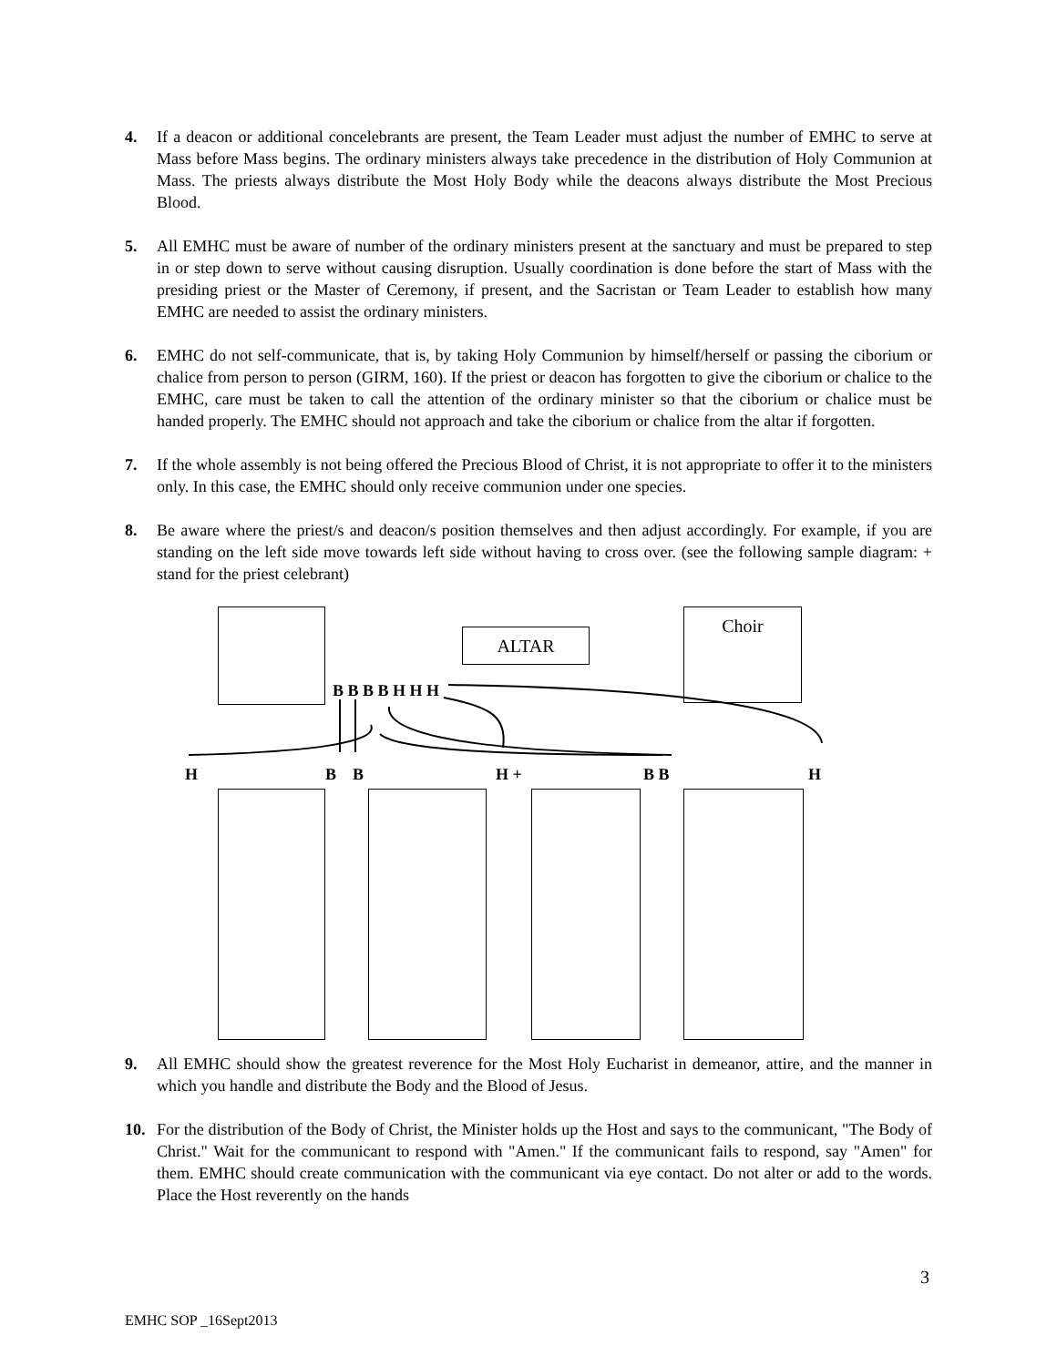4. If a deacon or additional concelebrants are present, the Team Leader must adjust the number of EMHC to serve at Mass before Mass begins. The ordinary ministers always take precedence in the distribution of Holy Communion at Mass. The priests always distribute the Most Holy Body while the deacons always distribute the Most Precious Blood.
5. All EMHC must be aware of number of the ordinary ministers present at the sanctuary and must be prepared to step in or step down to serve without causing disruption. Usually coordination is done before the start of Mass with the presiding priest or the Master of Ceremony, if present, and the Sacristan or Team Leader to establish how many EMHC are needed to assist the ordinary ministers.
6. EMHC do not self-communicate, that is, by taking Holy Communion by himself/herself or passing the ciborium or chalice from person to person (GIRM, 160). If the priest or deacon has forgotten to give the ciborium or chalice to the EMHC, care must be taken to call the attention of the ordinary minister so that the ciborium or chalice must be handed properly. The EMHC should not approach and take the ciborium or chalice from the altar if forgotten.
7. If the whole assembly is not being offered the Precious Blood of Christ, it is not appropriate to offer it to the ministers only. In this case, the EMHC should only receive communion under one species.
8. Be aware where the priest/s and deacon/s position themselves and then adjust accordingly. For example, if you are standing on the left side move towards left side without having to cross over. (see the following sample diagram: + stand for the priest celebrant)
ALTAR
Choir
B B B B H H H
H B B H + B B H
9. All EMHC should show the greatest reverence for the Most Holy Eucharist in demeanor, attire, and the manner in which you handle and distribute the Body and the Blood of Jesus.
10. For the distribution of the Body of Christ, the Minister holds up the Host and says to the communicant, "The Body of Christ." Wait for the communicant to respond with "Amen." If the communicant fails to respond, say "Amen" for them. EMHC should create communication with the communicant via eye contact. Do not alter or add to the words. Place the Host reverently on the hands
3
EMHC SOP _16Sept2013